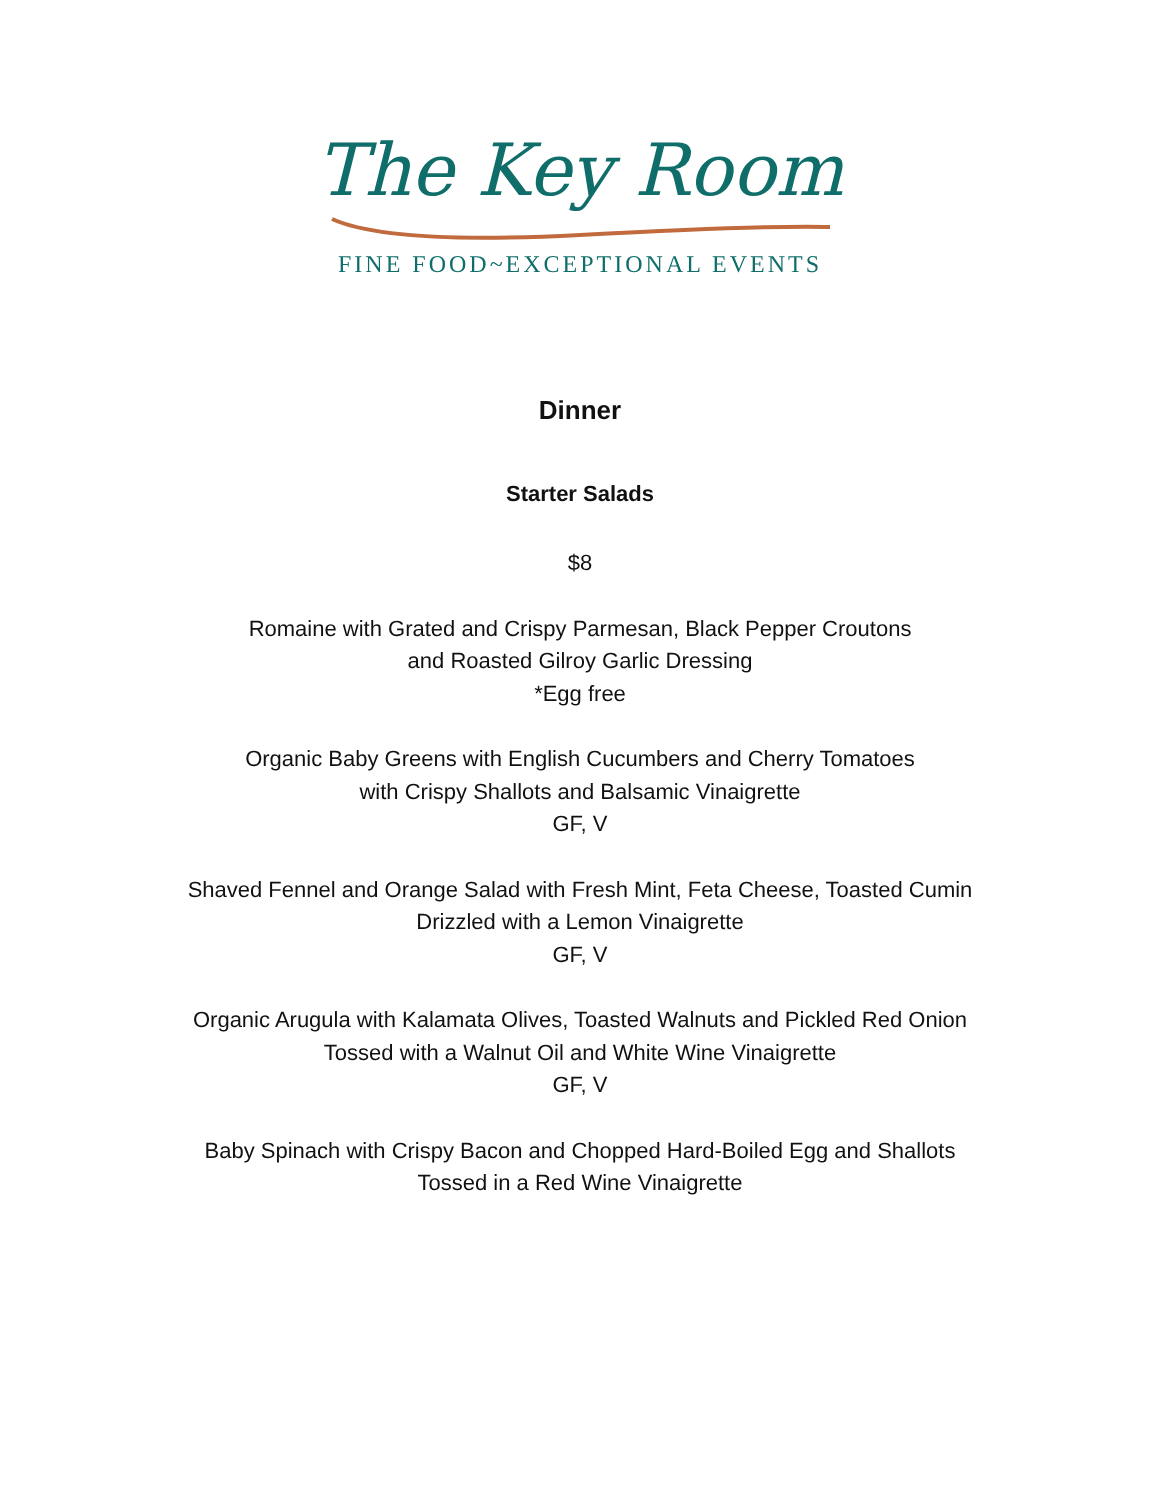The Key Room
FINE FOOD~EXCEPTIONAL EVENTS
Dinner
Starter Salads
$8
Romaine with Grated and Crispy Parmesan, Black Pepper Croutons
and Roasted Gilroy Garlic Dressing
*Egg free
Organic Baby Greens with English Cucumbers and Cherry Tomatoes
with Crispy Shallots and Balsamic Vinaigrette
GF, V
Shaved Fennel and Orange Salad with Fresh Mint, Feta Cheese, Toasted Cumin
Drizzled with a Lemon Vinaigrette
GF, V
Organic Arugula with Kalamata Olives, Toasted Walnuts and Pickled Red Onion
Tossed with a Walnut Oil and White Wine Vinaigrette
GF, V
Baby Spinach with Crispy Bacon and Chopped Hard-Boiled Egg and Shallots
Tossed in a Red Wine Vinaigrette